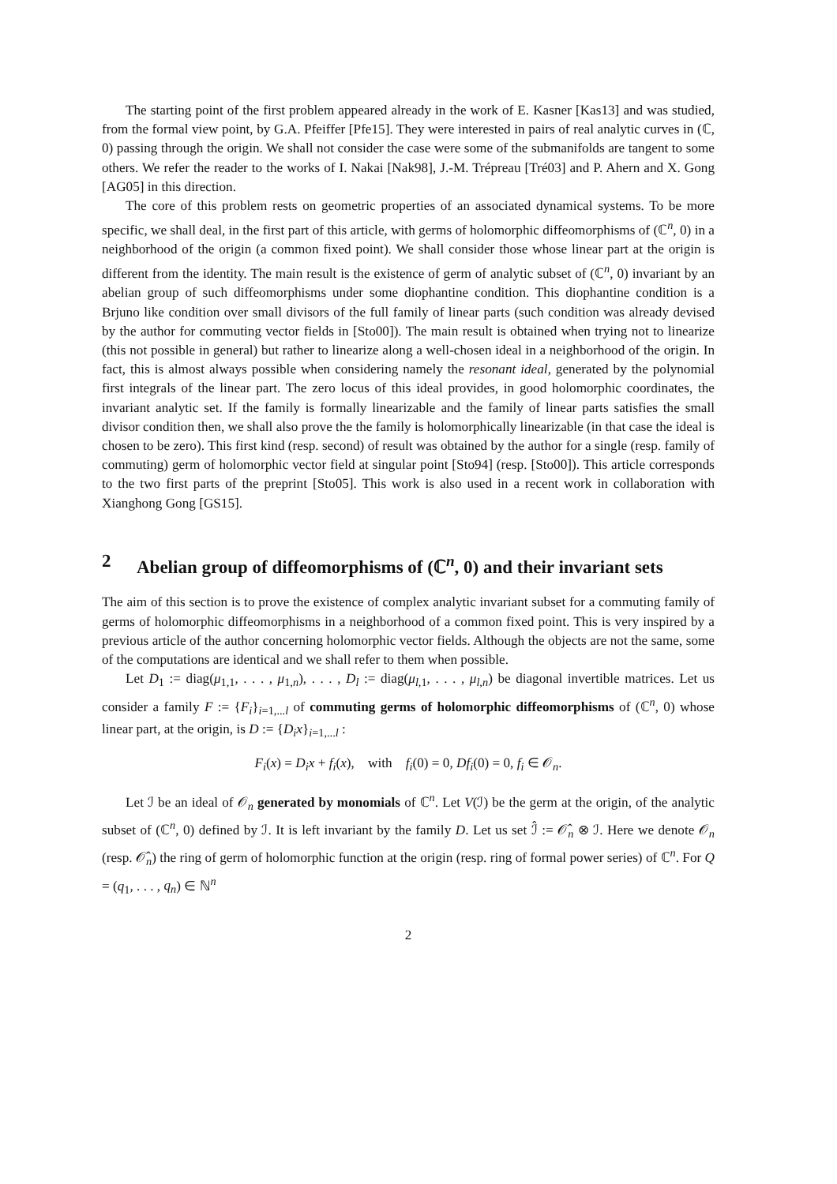The starting point of the first problem appeared already in the work of E. Kasner [Kas13] and was studied, from the formal view point, by G.A. Pfeiffer [Pfe15]. They were interested in pairs of real analytic curves in (ℂ, 0) passing through the origin. We shall not consider the case were some of the submanifolds are tangent to some others. We refer the reader to the works of I. Nakai [Nak98], J.-M. Trépreau [Tré03] and P. Ahern and X. Gong [AG05] in this direction.
The core of this problem rests on geometric properties of an associated dynamical systems. To be more specific, we shall deal, in the first part of this article, with germs of holomorphic diffeomorphisms of (ℂ<sup>n</sup>, 0) in a neighborhood of the origin (a common fixed point). We shall consider those whose linear part at the origin is different from the identity. The main result is the existence of germ of analytic subset of (ℂ<sup>n</sup>, 0) invariant by an abelian group of such diffeomorphisms under some diophantine condition. This diophantine condition is a Brjuno like condition over small divisors of the full family of linear parts (such condition was already devised by the author for commuting vector fields in [Sto00]). The main result is obtained when trying not to linearize (this not possible in general) but rather to linearize along a well-chosen ideal in a neighborhood of the origin. In fact, this is almost always possible when considering namely the resonant ideal, generated by the polynomial first integrals of the linear part. The zero locus of this ideal provides, in good holomorphic coordinates, the invariant analytic set. If the family is formally linearizable and the family of linear parts satisfies the small divisor condition then, we shall also prove the the family is holomorphically linearizable (in that case the ideal is chosen to be zero). This first kind (resp. second) of result was obtained by the author for a single (resp. family of commuting) germ of holomorphic vector field at singular point [Sto94] (resp. [Sto00]). This article corresponds to the two first parts of the preprint [Sto05]. This work is also used in a recent work in collaboration with Xianghong Gong [GS15].
2 Abelian group of diffeomorphisms of (ℂ<sup>n</sup>, 0) and their invariant sets
The aim of this section is to prove the existence of complex analytic invariant subset for a commuting family of germs of holomorphic diffeomorphisms in a neighborhood of a common fixed point. This is very inspired by a previous article of the author concerning holomorphic vector fields. Although the objects are not the same, some of the computations are identical and we shall refer to them when possible.
Let D<sub>1</sub> := diag(μ<sub>1,1</sub>, . . . , μ<sub>1,n</sub>), . . . , D<sub>l</sub> := diag(μ<sub>l,1</sub>, . . . , μ<sub>l,n</sub>) be diagonal invertible matrices. Let us consider a family F := {F<sub>i</sub>}<sub>i=1,...l</sub> of commuting germs of holomorphic diffeomorphisms of (ℂ<sup>n</sup>, 0) whose linear part, at the origin, is D := {D<sub>i</sub>x}<sub>i=1,...l</sub> :
F<sub>i</sub>(x) = D<sub>i</sub>x + f<sub>i</sub>(x), with f<sub>i</sub>(0) = 0, Df<sub>i</sub>(0) = 0, f<sub>i</sub> ∈ 𝒪<sub>n</sub>.
Let ℐ be an ideal of 𝒪<sub>n</sub> generated by monomials of ℂ<sup>n</sup>. Let V(ℐ) be the germ at the origin, of the analytic subset of (ℂ<sup>n</sup>, 0) defined by ℐ. It is left invariant by the family D. Let us set ℐ̂ := 𝒪̂<sub>n</sub> ⊗ ℐ. Here we denote 𝒪<sub>n</sub> (resp. 𝒪̂<sub>n</sub>) the ring of germ of holomorphic function at the origin (resp. ring of formal power series) of ℂ<sup>n</sup>. For Q = (q<sub>1</sub>, . . . , q<sub>n</sub>) ∈ ℕ<sup>n</sup>
2